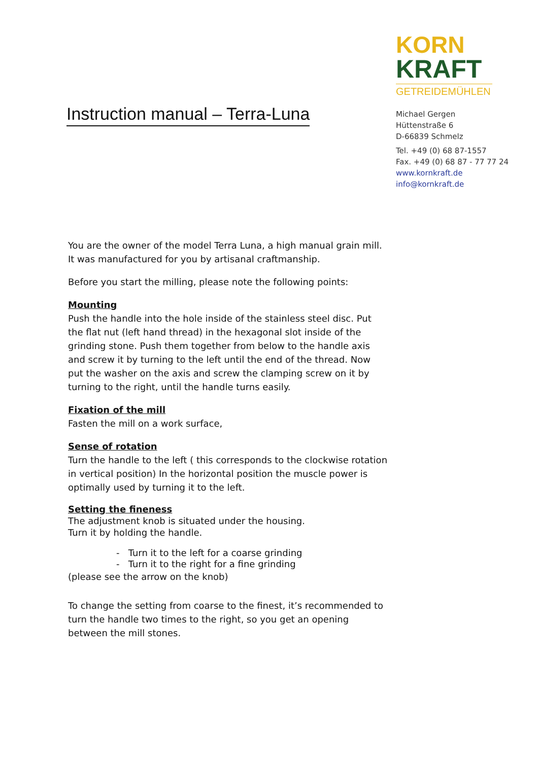Instruction manual – Terra-Luna
KORN
KRAFT
GETREIDEMÜHLEN
Michael Gergen
Hüttenstraße 6
D-66839 Schmelz
Tel. +49 (0) 68 87-1557
Fax. +49 (0) 68 87 - 77 77 24
www.kornkraft.de
info@kornkraft.de
You are the owner of the model Terra Luna, a high manual grain mill.
It was manufactured for you by artisanal craftmanship.
Before you start the milling, please note the following points:
Mounting
Push the handle into the hole inside of the stainless steel disc. Put the flat nut (left hand thread) in the hexagonal slot inside of the grinding stone. Push them together from below to the handle axis and screw it by turning to the left until the end of the thread. Now put the washer on the axis and screw the clamping screw on it by turning to the right, until the handle turns easily.
Fixation of the mill
Fasten the mill on a work surface,
Sense of rotation
Turn the handle to the left ( this corresponds to the clockwise rotation in vertical position) In the horizontal position the muscle power is optimally used by turning it to the left.
Setting the fineness
The adjustment knob is situated under the housing.
Turn it by holding the handle.
- Turn it to the left for a coarse grinding
- Turn it to the right for a fine grinding
(please see the arrow on the knob)
To change the setting from coarse to the finest, it’s recommended to turn the handle two times to the right, so you get an opening between the mill stones.